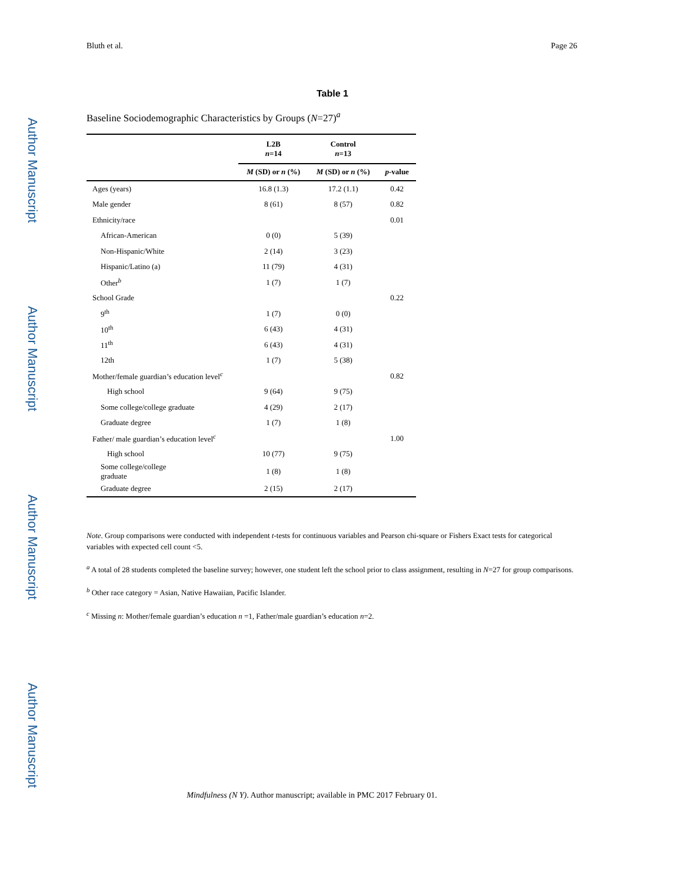Author Manuscript
Author Manuscript
Author Manuscript
Author Manuscript
Bluth et al. Page 26
Table 1
Baseline Sociodemographic Characteristics by Groups (N=27)<sup>a</sup>
| | L2B n =14 | Control n =13 | |
| --- | --- | --- | --- |
| | M (SD) or n (%) | M (SD) or n (%) | p -value |
| Ages (years) | 16.8 (1.3) | 17.2 (1.1) | 0.42 |
| Male gender | 8 (61) | 8 (57) | 0.82 |
| Ethnicity/race | | | 0.01 |
| African-American | 0 (0) | 5 (39) | |
| Non-Hispanic/White | 2 (14) | 3 (23) | |
| Hispanic/Latino (a) | 11 (79) | 4 (31) | |
| Other<sup>b</sup> | 1 (7) | 1 (7) | |
| School Grade | | | 0.22 |
| 9<sup>th</sup> | 1 (7) | 0 (0) | |
| 10<sup>th</sup> | 6 (43) | 4 (31) | |
| 11<sup>th</sup> | 6 (43) | 4 (31) | |
| 12th | 1 (7) | 5 (38) | |
| Mother/female guardian’s education level<sup>c</sup> | | | 0.82 |
| High school | 9 (64) | 9 (75) | |
| Some college/college graduate | 4 (29) | 2 (17) | |
| Graduate degree | 1 (7) | 1 (8) | |
| Father/ male guardian’s education level<sup>c</sup> | | | 1.00 |
| High school | 10 (77) | 9 (75) | |
| Some college/college graduate | 1 (8) | 1 (8) | |
| Graduate degree | 2 (15) | 2 (17) | |
Note. Group comparisons were conducted with independent t-tests for continuous variables and Pearson chi-square or Fishers Exact tests for categorical variables with expected cell count <5.
<sup>a</sup> A total of 28 students completed the baseline survey; however, one student left the school prior to class assignment, resulting in N=27 for group comparisons.
<sup>b</sup> Other race category = Asian, Native Hawaiian, Pacific Islander.
<sup>c</sup> Missing n: Mother/female guardian’s education n =1, Father/male guardian’s education n=2.
Mindfulness (N Y). Author manuscript; available in PMC 2017 February 01.